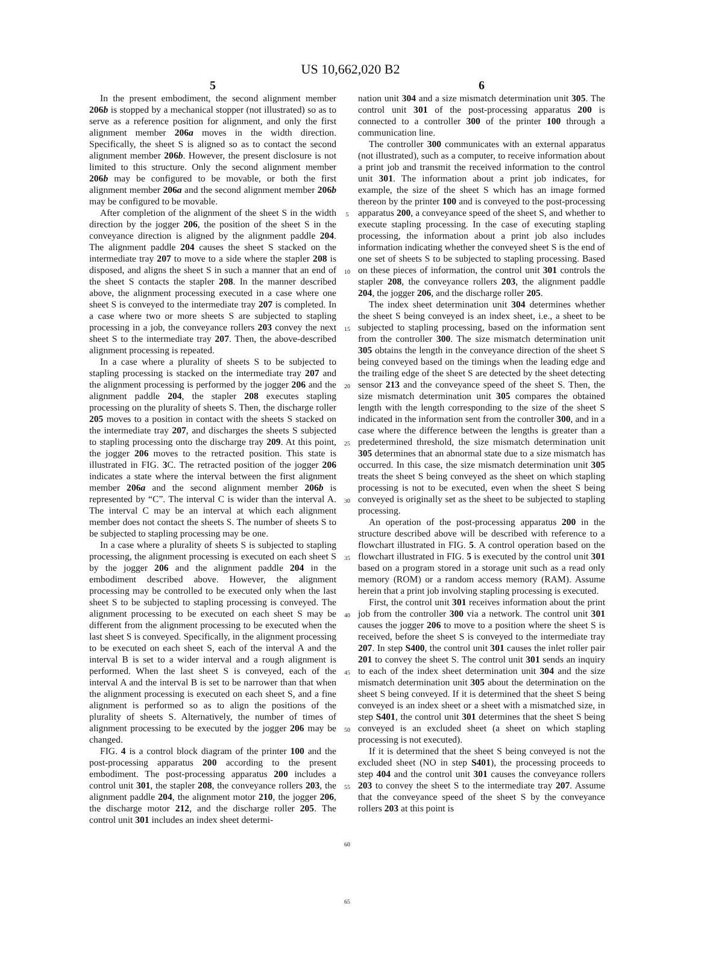US 10,662,020 B2
5
In the present embodiment, the second alignment member 206b is stopped by a mechanical stopper (not illustrated) so as to serve as a reference position for alignment, and only the first alignment member 206a moves in the width direction. Specifically, the sheet S is aligned so as to contact the second alignment member 206b. However, the present disclosure is not limited to this structure. Only the second alignment member 206b may be configured to be movable, or both the first alignment member 206a and the second alignment member 206b may be configured to be movable.
After completion of the alignment of the sheet S in the width direction by the jogger 206, the position of the sheet S in the conveyance direction is aligned by the alignment paddle 204. The alignment paddle 204 causes the sheet S stacked on the intermediate tray 207 to move to a side where the stapler 208 is disposed, and aligns the sheet S in such a manner that an end of the sheet S contacts the stapler 208. In the manner described above, the alignment processing executed in a case where one sheet S is conveyed to the intermediate tray 207 is completed. In a case where two or more sheets S are subjected to stapling processing in a job, the conveyance rollers 203 convey the next sheet S to the intermediate tray 207. Then, the above-described alignment processing is repeated.
In a case where a plurality of sheets S to be subjected to stapling processing is stacked on the intermediate tray 207 and the alignment processing is performed by the jogger 206 and the alignment paddle 204, the stapler 208 executes stapling processing on the plurality of sheets S. Then, the discharge roller 205 moves to a position in contact with the sheets S stacked on the intermediate tray 207, and discharges the sheets S subjected to stapling processing onto the discharge tray 209. At this point, the jogger 206 moves to the retracted position. This state is illustrated in FIG. 3 C. The retracted position of the jogger 206 indicates a state where the interval between the first alignment member 206a and the second alignment member 206b is represented by “C”. The interval C is wider than the interval A. The interval C may be an interval at which each alignment member does not contact the sheets S. The number of sheets S to be subjected to stapling processing may be one.
In a case where a plurality of sheets S is subjected to stapling processing, the alignment processing is executed on each sheet S by the jogger 206 and the alignment paddle 204 in the embodiment described above. However, the alignment processing may be controlled to be executed only when the last sheet S to be subjected to stapling processing is conveyed. The alignment processing to be executed on each sheet S may be different from the alignment processing to be executed when the last sheet S is conveyed. Specifically, in the alignment processing to be executed on each sheet S, each of the interval A and the interval B is set to a wider interval and a rough alignment is performed. When the last sheet S is conveyed, each of the interval A and the interval B is set to be narrower than that when the alignment processing is executed on each sheet S, and a fine alignment is performed so as to align the positions of the plurality of sheets S. Alternatively, the number of times of alignment processing to be executed by the jogger 206 may be changed.
FIG. 4 is a control block diagram of the printer 100 and the post-processing apparatus 200 according to the present embodiment. The post-processing apparatus 200 includes a control unit 301, the stapler 208, the conveyance rollers 203, the alignment paddle 204, the alignment motor 210, the jogger 206, the discharge motor 212, and the discharge roller 205. The control unit 301 includes an index sheet determi-
5
10
15
20
25
30
35
40
45
50
55
60
65
6
nation unit 304 and a size mismatch determination unit 305. The control unit 301 of the post-processing apparatus 200 is connected to a controller 300 of the printer 100 through a communication line.
The controller 300 communicates with an external apparatus (not illustrated), such as a computer, to receive information about a print job and transmit the received information to the control unit 301. The information about a print job indicates, for example, the size of the sheet S which has an image formed thereon by the printer 100 and is conveyed to the post-processing apparatus 200, a conveyance speed of the sheet S, and whether to execute stapling processing. In the case of executing stapling processing, the information about a print job also includes information indicating whether the conveyed sheet S is the end of one set of sheets S to be subjected to stapling processing. Based on these pieces of information, the control unit 301 controls the stapler 208, the conveyance rollers 203, the alignment paddle 204, the jogger 206, and the discharge roller 205.
The index sheet determination unit 304 determines whether the sheet S being conveyed is an index sheet, i.e., a sheet to be subjected to stapling processing, based on the information sent from the controller 300. The size mismatch determination unit 305 obtains the length in the conveyance direction of the sheet S being conveyed based on the timings when the leading edge and the trailing edge of the sheet S are detected by the sheet detecting sensor 213 and the conveyance speed of the sheet S. Then, the size mismatch determination unit 305 compares the obtained length with the length corresponding to the size of the sheet S indicated in the information sent from the controller 300, and in a case where the difference between the lengths is greater than a predetermined threshold, the size mismatch determination unit 305 determines that an abnormal state due to a size mismatch has occurred. In this case, the size mismatch determination unit 305 treats the sheet S being conveyed as the sheet on which stapling processing is not to be executed, even when the sheet S being conveyed is originally set as the sheet to be subjected to stapling processing.
An operation of the post-processing apparatus 200 in the structure described above will be described with reference to a flowchart illustrated in FIG. 5. A control operation based on the flowchart illustrated in FIG. 5 is executed by the control unit 301 based on a program stored in a storage unit such as a read only memory (ROM) or a random access memory (RAM). Assume herein that a print job involving stapling processing is executed.
First, the control unit 301 receives information about the print job from the controller 300 via a network. The control unit 301 causes the jogger 206 to move to a position where the sheet S is received, before the sheet S is conveyed to the intermediate tray 207. In step S400, the control unit 301 causes the inlet roller pair 201 to convey the sheet S. The control unit 301 sends an inquiry to each of the index sheet determination unit 304 and the size mismatch determination unit 305 about the determination on the sheet S being conveyed. If it is determined that the sheet S being conveyed is an index sheet or a sheet with a mismatched size, in step S401, the control unit 301 determines that the sheet S being conveyed is an excluded sheet (a sheet on which stapling processing is not executed).
If it is determined that the sheet S being conveyed is not the excluded sheet (NO in step S401), the processing proceeds to step 404 and the control unit 301 causes the conveyance rollers 203 to convey the sheet S to the intermediate tray 207. Assume that the conveyance speed of the sheet S by the conveyance rollers 203 at this point is